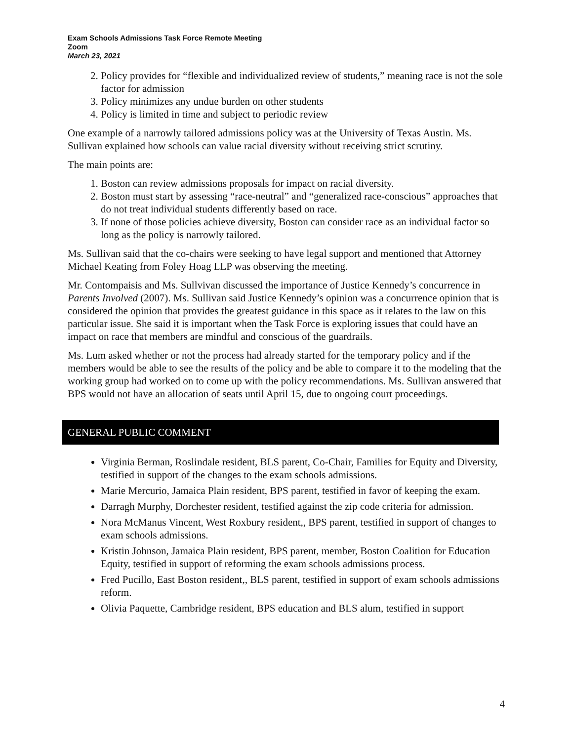Exam Schools Admissions Task Force Remote Meeting
Zoom
March 23, 2021
2. Policy provides for “flexible and individualized review of students,” meaning race is not the sole factor for admission
3. Policy minimizes any undue burden on other students
4. Policy is limited in time and subject to periodic review
One example of a narrowly tailored admissions policy was at the University of Texas Austin. Ms. Sullivan explained how schools can value racial diversity without receiving strict scrutiny.
The main points are:
1. Boston can review admissions proposals for impact on racial diversity.
2. Boston must start by assessing “race-neutral” and “generalized race-conscious” approaches that do not treat individual students differently based on race.
3. If none of those policies achieve diversity, Boston can consider race as an individual factor so long as the policy is narrowly tailored.
Ms. Sullivan said that the co-chairs were seeking to have legal support and mentioned that Attorney Michael Keating from Foley Hoag LLP was observing the meeting.
Mr. Contompaisis and Ms. Sullvivan discussed the importance of Justice Kennedy’s concurrence in Parents Involved (2007). Ms. Sullivan said Justice Kennedy’s opinion was a concurrence opinion that is considered the opinion that provides the greatest guidance in this space as it relates to the law on this particular issue. She said it is important when the Task Force is exploring issues that could have an impact on race that members are mindful and conscious of the guardrails.
Ms. Lum asked whether or not the process had already started for the temporary policy and if the members would be able to see the results of the policy and be able to compare it to the modeling that the working group had worked on to come up with the policy recommendations. Ms. Sullivan answered that BPS would not have an allocation of seats until April 15, due to ongoing court proceedings.
GENERAL PUBLIC COMMENT
Virginia Berman, Roslindale resident, BLS parent, Co-Chair, Families for Equity and Diversity, testified in support of the changes to the exam schools admissions.
Marie Mercurio, Jamaica Plain resident, BPS parent, testified in favor of keeping the exam.
Darragh Murphy, Dorchester resident, testified against the zip code criteria for admission.
Nora McManus Vincent, West Roxbury resident,, BPS parent, testified in support of changes to exam schools admissions.
Kristin Johnson, Jamaica Plain resident, BPS parent, member, Boston Coalition for Education Equity, testified in support of reforming the exam schools admissions process.
Fred Pucillo, East Boston resident,, BLS parent, testified in support of exam schools admissions reform.
Olivia Paquette, Cambridge resident, BPS education and BLS alum, testified in support
4